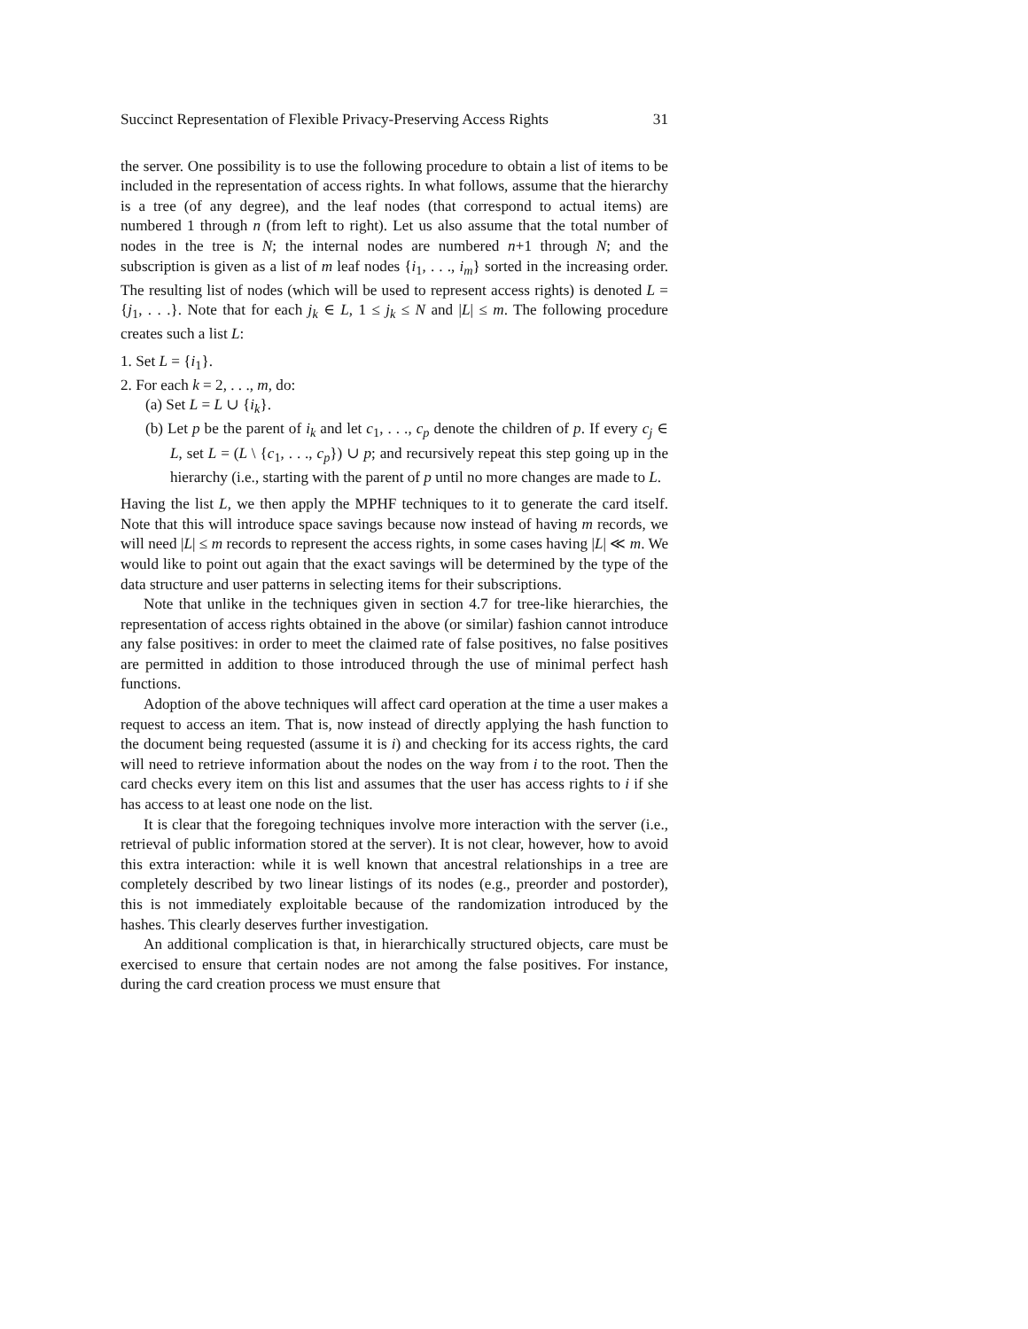Succinct Representation of Flexible Privacy-Preserving Access Rights 31
the server. One possibility is to use the following procedure to obtain a list of items to be included in the representation of access rights. In what follows, assume that the hierarchy is a tree (of any degree), and the leaf nodes (that correspond to actual items) are numbered 1 through n (from left to right). Let us also assume that the total number of nodes in the tree is N; the internal nodes are numbered n+1 through N; and the subscription is given as a list of m leaf nodes {i<sub>1</sub>, . . ., i<sub>m</sub>} sorted in the increasing order. The resulting list of nodes (which will be used to represent access rights) is denoted L = {j<sub>1</sub>, . . .}. Note that for each j<sub>k</sub> ∈ L, 1 ≤ j<sub>k</sub> ≤ N and |L| ≤ m. The following procedure creates such a list L:
1. Set L = {i<sub>1</sub>}.
2. For each k = 2, . . ., m, do:
(a) Set L = L ∪ {i<sub>k</sub>}.
(b) Let p be the parent of i<sub>k</sub> and let c<sub>1</sub>, . . ., c<sub>p</sub> denote the children of p. If every c<sub>j</sub> ∈ L, set L = (L \ {c<sub>1</sub>, . . ., c<sub>p</sub>}) ∪ p; and recursively repeat this step going up in the hierarchy (i.e., starting with the parent of p until no more changes are made to L.
Having the list L, we then apply the MPHF techniques to it to generate the card itself. Note that this will introduce space savings because now instead of having m records, we will need |L| ≤ m records to represent the access rights, in some cases having |L| ≪ m. We would like to point out again that the exact savings will be determined by the type of the data structure and user patterns in selecting items for their subscriptions.
Note that unlike in the techniques given in section 4.7 for tree-like hierarchies, the representation of access rights obtained in the above (or similar) fashion cannot introduce any false positives: in order to meet the claimed rate of false positives, no false positives are permitted in addition to those introduced through the use of minimal perfect hash functions.
Adoption of the above techniques will affect card operation at the time a user makes a request to access an item. That is, now instead of directly applying the hash function to the document being requested (assume it is i) and checking for its access rights, the card will need to retrieve information about the nodes on the way from i to the root. Then the card checks every item on this list and assumes that the user has access rights to i if she has access to at least one node on the list.
It is clear that the foregoing techniques involve more interaction with the server (i.e., retrieval of public information stored at the server). It is not clear, however, how to avoid this extra interaction: while it is well known that ancestral relationships in a tree are completely described by two linear listings of its nodes (e.g., preorder and postorder), this is not immediately exploitable because of the randomization introduced by the hashes. This clearly deserves further investigation.
An additional complication is that, in hierarchically structured objects, care must be exercised to ensure that certain nodes are not among the false positives. For instance, during the card creation process we must ensure that